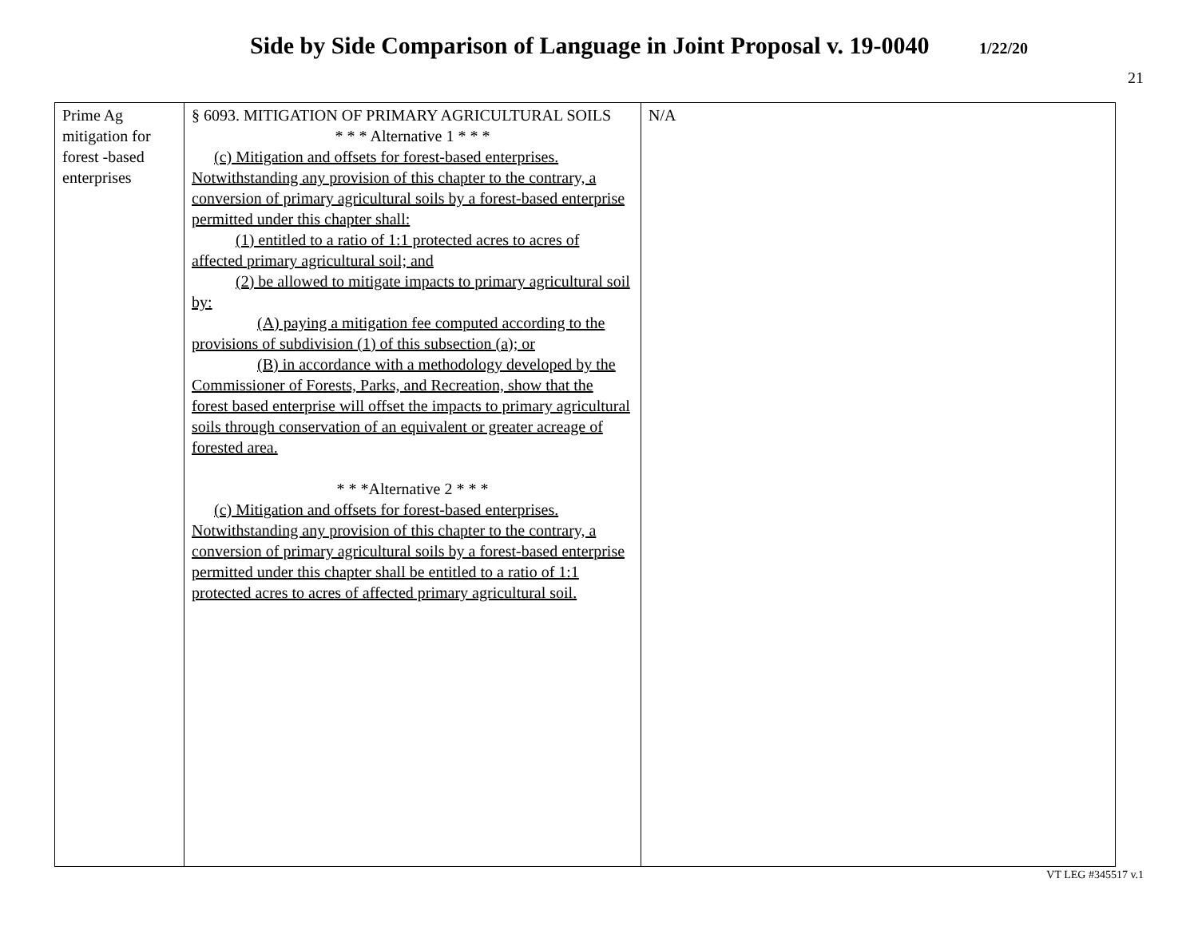Side by Side Comparison of Language in Joint Proposal v. 19-0040 1/22/20
21
| Prime Ag mitigation for forest -based enterprises | § 6093. MITIGATION OF PRIMARY AGRICULTURAL SOILS * * * Alternative 1 * * * (c) Mitigation and offsets for forest-based enterprises. Notwithstanding any provision of this chapter to the contrary, a conversion of primary agricultural soils by a forest-based enterprise permitted under this chapter shall: (1) entitled to a ratio of 1:1 protected acres to acres of affected primary agricultural soil; and (2) be allowed to mitigate impacts to primary agricultural soil by: (A) paying a mitigation fee computed according to the provisions of subdivision (1) of this subsection (a); or (B) in accordance with a methodology developed by the Commissioner of Forests, Parks, and Recreation, show that the forest based enterprise will offset the impacts to primary agricultural soils through conservation of an equivalent or greater acreage of forested area. * * *Alternative 2 * * * (c) Mitigation and offsets for forest-based enterprises. Notwithstanding any provision of this chapter to the contrary, a conversion of primary agricultural soils by a forest-based enterprise permitted under this chapter shall be entitled to a ratio of 1:1 protected acres to acres of affected primary agricultural soil. | N/A |
VT LEG #345517 v.1